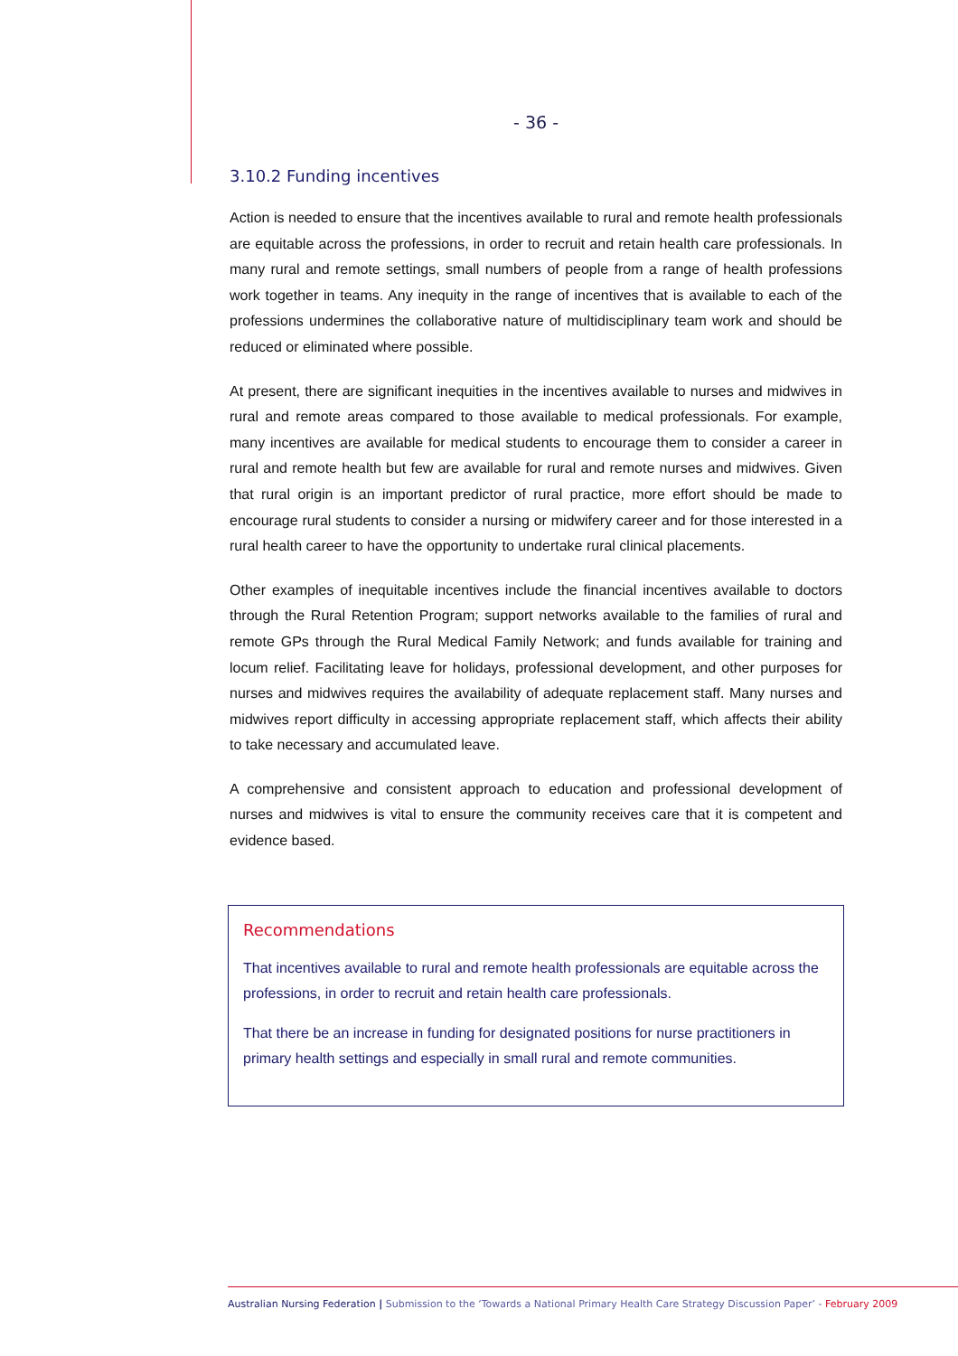- 36 -
3.10.2 Funding incentives
Action is needed to ensure that the incentives available to rural and remote health professionals are equitable across the professions, in order to recruit and retain health care professionals. In many rural and remote settings, small numbers of people from a range of health professions work together in teams. Any inequity in the range of incentives that is available to each of the professions undermines the collaborative nature of multidisciplinary team work and should be reduced or eliminated where possible.
At present, there are significant inequities in the incentives available to nurses and midwives in rural and remote areas compared to those available to medical professionals. For example, many incentives are available for medical students to encourage them to consider a career in rural and remote health but few are available for rural and remote nurses and midwives. Given that rural origin is an important predictor of rural practice, more effort should be made to encourage rural students to consider a nursing or midwifery career and for those interested in a rural health career to have the opportunity to undertake rural clinical placements.
Other examples of inequitable incentives include the financial incentives available to doctors through the Rural Retention Program; support networks available to the families of rural and remote GPs through the Rural Medical Family Network; and funds available for training and locum relief. Facilitating leave for holidays, professional development, and other purposes for nurses and midwives requires the availability of adequate replacement staff. Many nurses and midwives report difficulty in accessing appropriate replacement staff, which affects their ability to take necessary and accumulated leave.
A comprehensive and consistent approach to education and professional development of nurses and midwives is vital to ensure the community receives care that it is competent and evidence based.
Recommendations
That incentives available to rural and remote health professionals are equitable across the professions, in order to recruit and retain health care professionals.
That there be an increase in funding for designated positions for nurse practitioners in primary health settings and especially in small rural and remote communities.
Australian Nursing Federation | Submission to the ‘Towards a National Primary Health Care Strategy Discussion Paper’ - February 2009